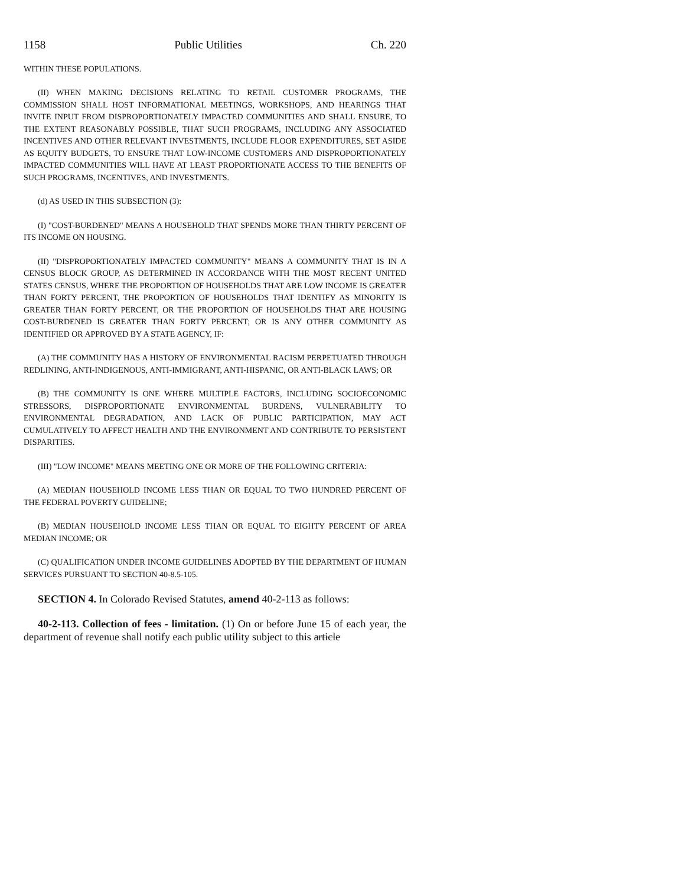1158 Public Utilities Ch. 220
WITHIN THESE POPULATIONS.
(II) WHEN MAKING DECISIONS RELATING TO RETAIL CUSTOMER PROGRAMS, THE COMMISSION SHALL HOST INFORMATIONAL MEETINGS, WORKSHOPS, AND HEARINGS THAT INVITE INPUT FROM DISPROPORTIONATELY IMPACTED COMMUNITIES AND SHALL ENSURE, TO THE EXTENT REASONABLY POSSIBLE, THAT SUCH PROGRAMS, INCLUDING ANY ASSOCIATED INCENTIVES AND OTHER RELEVANT INVESTMENTS, INCLUDE FLOOR EXPENDITURES, SET ASIDE AS EQUITY BUDGETS, TO ENSURE THAT LOW-INCOME CUSTOMERS AND DISPROPORTIONATELY IMPACTED COMMUNITIES WILL HAVE AT LEAST PROPORTIONATE ACCESS TO THE BENEFITS OF SUCH PROGRAMS, INCENTIVES, AND INVESTMENTS.
(d) AS USED IN THIS SUBSECTION (3):
(I) "COST-BURDENED" MEANS A HOUSEHOLD THAT SPENDS MORE THAN THIRTY PERCENT OF ITS INCOME ON HOUSING.
(II) "DISPROPORTIONATELY IMPACTED COMMUNITY" MEANS A COMMUNITY THAT IS IN A CENSUS BLOCK GROUP, AS DETERMINED IN ACCORDANCE WITH THE MOST RECENT UNITED STATES CENSUS, WHERE THE PROPORTION OF HOUSEHOLDS THAT ARE LOW INCOME IS GREATER THAN FORTY PERCENT, THE PROPORTION OF HOUSEHOLDS THAT IDENTIFY AS MINORITY IS GREATER THAN FORTY PERCENT, OR THE PROPORTION OF HOUSEHOLDS THAT ARE HOUSING COST-BURDENED IS GREATER THAN FORTY PERCENT; OR IS ANY OTHER COMMUNITY AS IDENTIFIED OR APPROVED BY A STATE AGENCY, IF:
(A) THE COMMUNITY HAS A HISTORY OF ENVIRONMENTAL RACISM PERPETUATED THROUGH REDLINING, ANTI-INDIGENOUS, ANTI-IMMIGRANT, ANTI-HISPANIC, OR ANTI-BLACK LAWS; OR
(B) THE COMMUNITY IS ONE WHERE MULTIPLE FACTORS, INCLUDING SOCIOECONOMIC STRESSORS, DISPROPORTIONATE ENVIRONMENTAL BURDENS, VULNERABILITY TO ENVIRONMENTAL DEGRADATION, AND LACK OF PUBLIC PARTICIPATION, MAY ACT CUMULATIVELY TO AFFECT HEALTH AND THE ENVIRONMENT AND CONTRIBUTE TO PERSISTENT DISPARITIES.
(III) "LOW INCOME" MEANS MEETING ONE OR MORE OF THE FOLLOWING CRITERIA:
(A) MEDIAN HOUSEHOLD INCOME LESS THAN OR EQUAL TO TWO HUNDRED PERCENT OF THE FEDERAL POVERTY GUIDELINE;
(B) MEDIAN HOUSEHOLD INCOME LESS THAN OR EQUAL TO EIGHTY PERCENT OF AREA MEDIAN INCOME; OR
(C) QUALIFICATION UNDER INCOME GUIDELINES ADOPTED BY THE DEPARTMENT OF HUMAN SERVICES PURSUANT TO SECTION 40-8.5-105.
SECTION 4. In Colorado Revised Statutes, amend 40-2-113 as follows:
40-2-113. Collection of fees - limitation. (1) On or before June 15 of each year, the department of revenue shall notify each public utility subject to this article